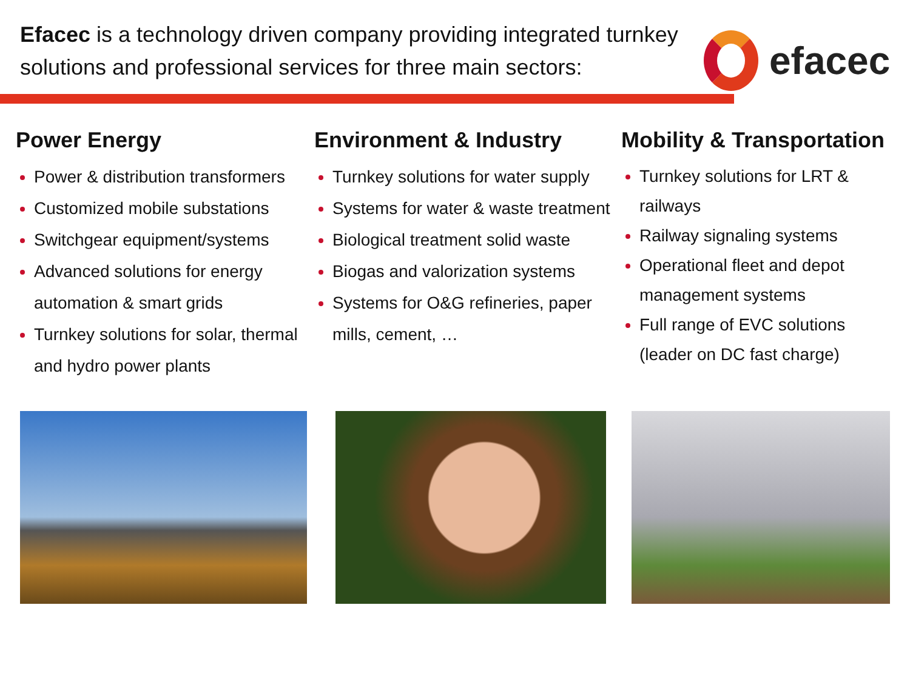Efacec is a technology driven company providing integrated turnkey solutions and professional services for three main sectors:
efacec
Power Energy
Power & distribution transformers
Customized mobile substations
Switchgear equipment/systems
Advanced solutions for energy automation & smart grids
Turnkey solutions for solar, thermal and hydro power plants
Environment & Industry
Turnkey solutions for water supply
Systems for water & waste treatment
Biological treatment solid waste
Biogas and valorization systems
Systems for O&G refineries, paper mills, cement, …
Mobility & Transportation
Turnkey solutions for LRT & railways
Railway signaling systems
Operational fleet and depot management systems
Full range of EVC solutions (leader on DC fast charge)